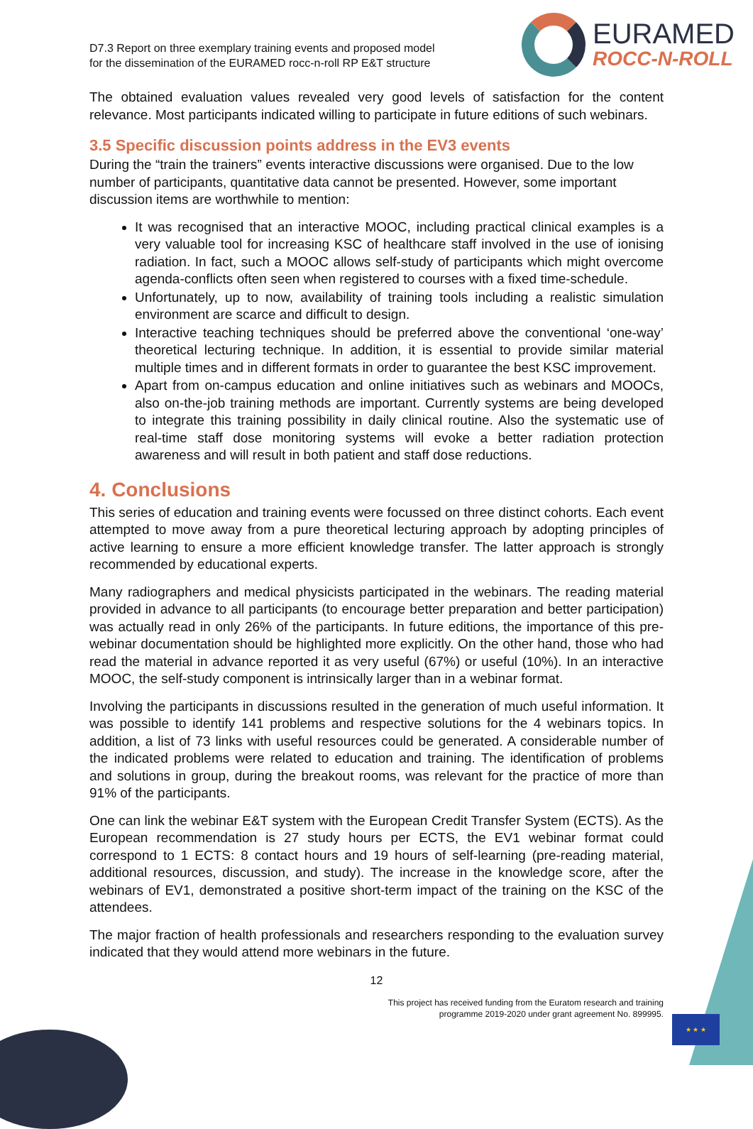D7.3 Report on three exemplary training events and proposed model
for the dissemination of the EURAMED rocc-n-roll RP E&T structure
EURAMED
ROCC-N-ROLL
The obtained evaluation values revealed very good levels of satisfaction for the content relevance. Most participants indicated willing to participate in future editions of such webinars.
3.5 Specific discussion points address in the EV3 events
During the “train the trainers” events interactive discussions were organised. Due to the low number of participants, quantitative data cannot be presented. However, some important discussion items are worthwhile to mention:
It was recognised that an interactive MOOC, including practical clinical examples is a very valuable tool for increasing KSC of healthcare staff involved in the use of ionising radiation. In fact, such a MOOC allows self-study of participants which might overcome agenda-conflicts often seen when registered to courses with a fixed time-schedule.
Unfortunately, up to now, availability of training tools including a realistic simulation environment are scarce and difficult to design.
Interactive teaching techniques should be preferred above the conventional ‘one-way’ theoretical lecturing technique. In addition, it is essential to provide similar material multiple times and in different formats in order to guarantee the best KSC improvement.
Apart from on-campus education and online initiatives such as webinars and MOOCs, also on-the-job training methods are important. Currently systems are being developed to integrate this training possibility in daily clinical routine. Also the systematic use of real-time staff dose monitoring systems will evoke a better radiation protection awareness and will result in both patient and staff dose reductions.
4. Conclusions
This series of education and training events were focussed on three distinct cohorts. Each event attempted to move away from a pure theoretical lecturing approach by adopting principles of active learning to ensure a more efficient knowledge transfer. The latter approach is strongly recommended by educational experts.
Many radiographers and medical physicists participated in the webinars. The reading material provided in advance to all participants (to encourage better preparation and better participation) was actually read in only 26% of the participants. In future editions, the importance of this pre-webinar documentation should be highlighted more explicitly. On the other hand, those who had read the material in advance reported it as very useful (67%) or useful (10%). In an interactive MOOC, the self-study component is intrinsically larger than in a webinar format.
Involving the participants in discussions resulted in the generation of much useful information. It was possible to identify 141 problems and respective solutions for the 4 webinars topics. In addition, a list of 73 links with useful resources could be generated. A considerable number of the indicated problems were related to education and training. The identification of problems and solutions in group, during the breakout rooms, was relevant for the practice of more than 91% of the participants.
One can link the webinar E&T system with the European Credit Transfer System (ECTS). As the European recommendation is 27 study hours per ECTS, the EV1 webinar format could correspond to 1 ECTS: 8 contact hours and 19 hours of self-learning (pre-reading material, additional resources, discussion, and study). The increase in the knowledge score, after the webinars of EV1, demonstrated a positive short-term impact of the training on the KSC of the attendees.
The major fraction of health professionals and researchers responding to the evaluation survey indicated that they would attend more webinars in the future.
12
This project has received funding from the Euratom research and training
programme 2019-2020 under grant agreement No. 899995.
★ ★ ★